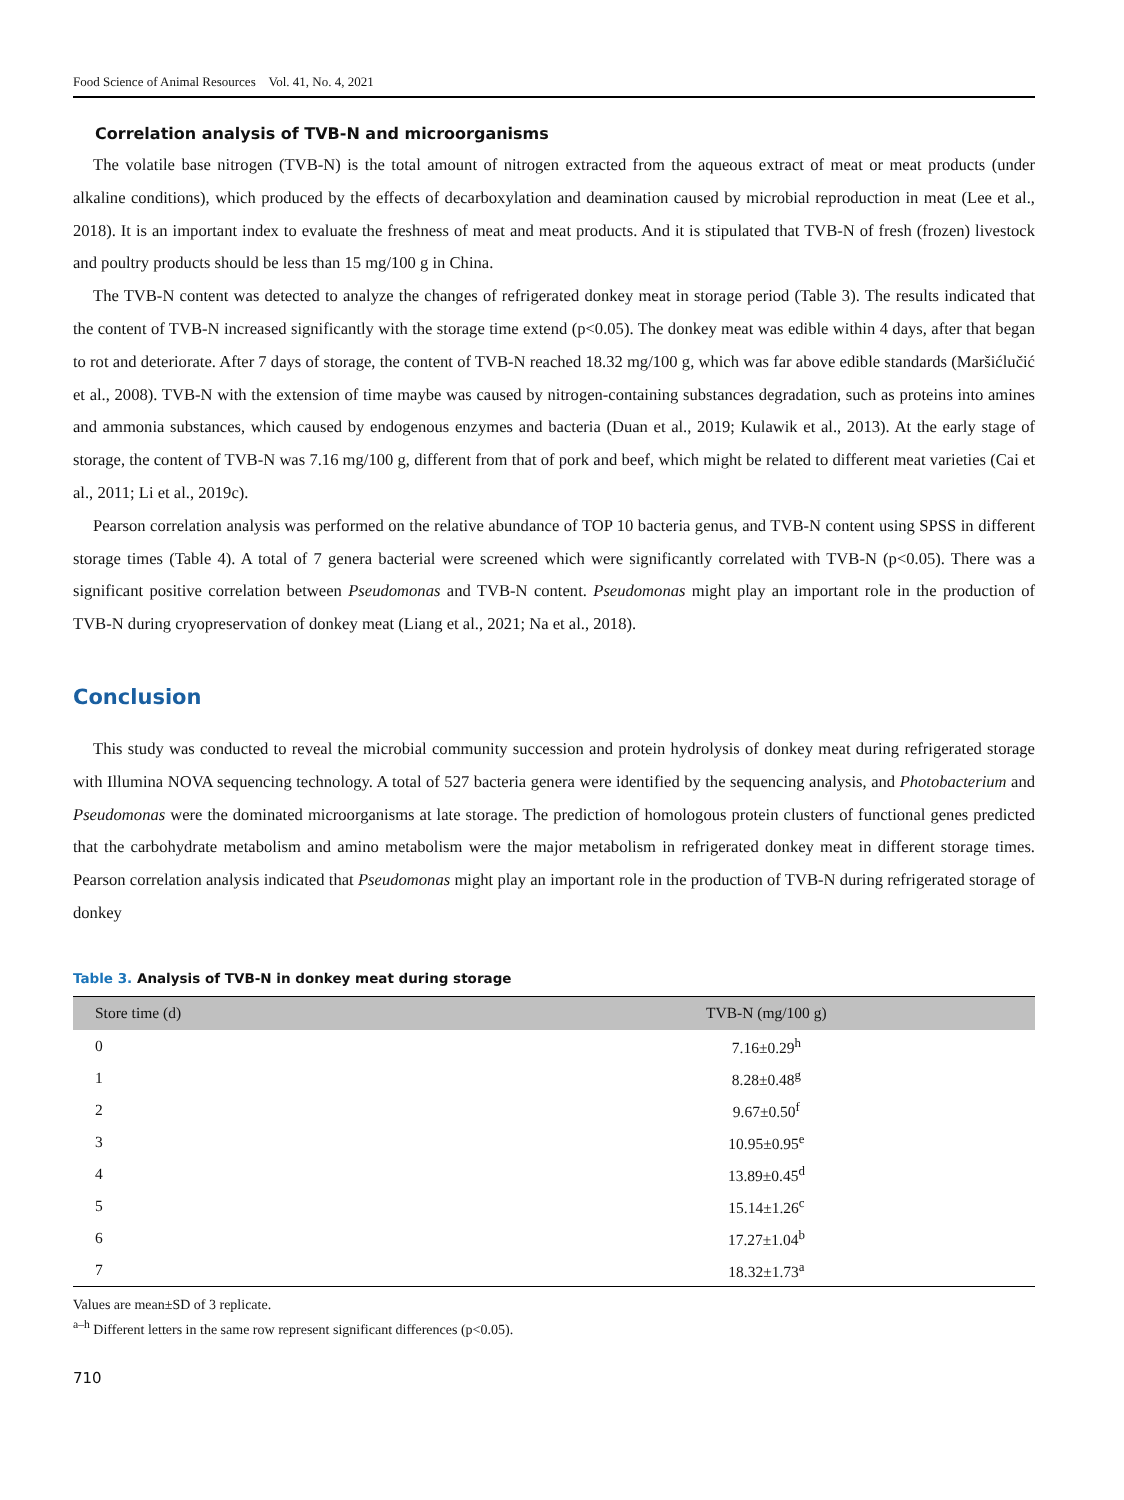Food Science of Animal Resources Vol. 41, No. 4, 2021
Correlation analysis of TVB-N and microorganisms
The volatile base nitrogen (TVB-N) is the total amount of nitrogen extracted from the aqueous extract of meat or meat products (under alkaline conditions), which produced by the effects of decarboxylation and deamination caused by microbial reproduction in meat (Lee et al., 2018). It is an important index to evaluate the freshness of meat and meat products. And it is stipulated that TVB-N of fresh (frozen) livestock and poultry products should be less than 15 mg/100 g in China.
The TVB-N content was detected to analyze the changes of refrigerated donkey meat in storage period (Table 3). The results indicated that the content of TVB-N increased significantly with the storage time extend (p<0.05). The donkey meat was edible within 4 days, after that began to rot and deteriorate. After 7 days of storage, the content of TVB-N reached 18.32 mg/100 g, which was far above edible standards (Maršićlučić et al., 2008). TVB-N with the extension of time maybe was caused by nitrogen-containing substances degradation, such as proteins into amines and ammonia substances, which caused by endogenous enzymes and bacteria (Duan et al., 2019; Kulawik et al., 2013). At the early stage of storage, the content of TVB-N was 7.16 mg/100 g, different from that of pork and beef, which might be related to different meat varieties (Cai et al., 2011; Li et al., 2019c).
Pearson correlation analysis was performed on the relative abundance of TOP 10 bacteria genus, and TVB-N content using SPSS in different storage times (Table 4). A total of 7 genera bacterial were screened which were significantly correlated with TVB-N (p<0.05). There was a significant positive correlation between Pseudomonas and TVB-N content. Pseudomonas might play an important role in the production of TVB-N during cryopreservation of donkey meat (Liang et al., 2021; Na et al., 2018).
Conclusion
This study was conducted to reveal the microbial community succession and protein hydrolysis of donkey meat during refrigerated storage with Illumina NOVA sequencing technology. A total of 527 bacteria genera were identified by the sequencing analysis, and Photobacterium and Pseudomonas were the dominated microorganisms at late storage. The prediction of homologous protein clusters of functional genes predicted that the carbohydrate metabolism and amino metabolism were the major metabolism in refrigerated donkey meat in different storage times. Pearson correlation analysis indicated that Pseudomonas might play an important role in the production of TVB-N during refrigerated storage of donkey
Table 3. Analysis of TVB-N in donkey meat during storage
| Store time (d) | TVB-N (mg/100 g) |
| --- | --- |
| 0 | 7.16±0.29<sup>h</sup> |
| 1 | 8.28±0.48<sup>g</sup> |
| 2 | 9.67±0.50<sup>f</sup> |
| 3 | 10.95±0.95<sup>e</sup> |
| 4 | 13.89±0.45<sup>d</sup> |
| 5 | 15.14±1.26<sup>c</sup> |
| 6 | 17.27±1.04<sup>b</sup> |
| 7 | 18.32±1.73<sup>a</sup> |
Values are mean±SD of 3 replicate.
<sup>a–h</sup> Different letters in the same row represent significant differences (p<0.05).
710